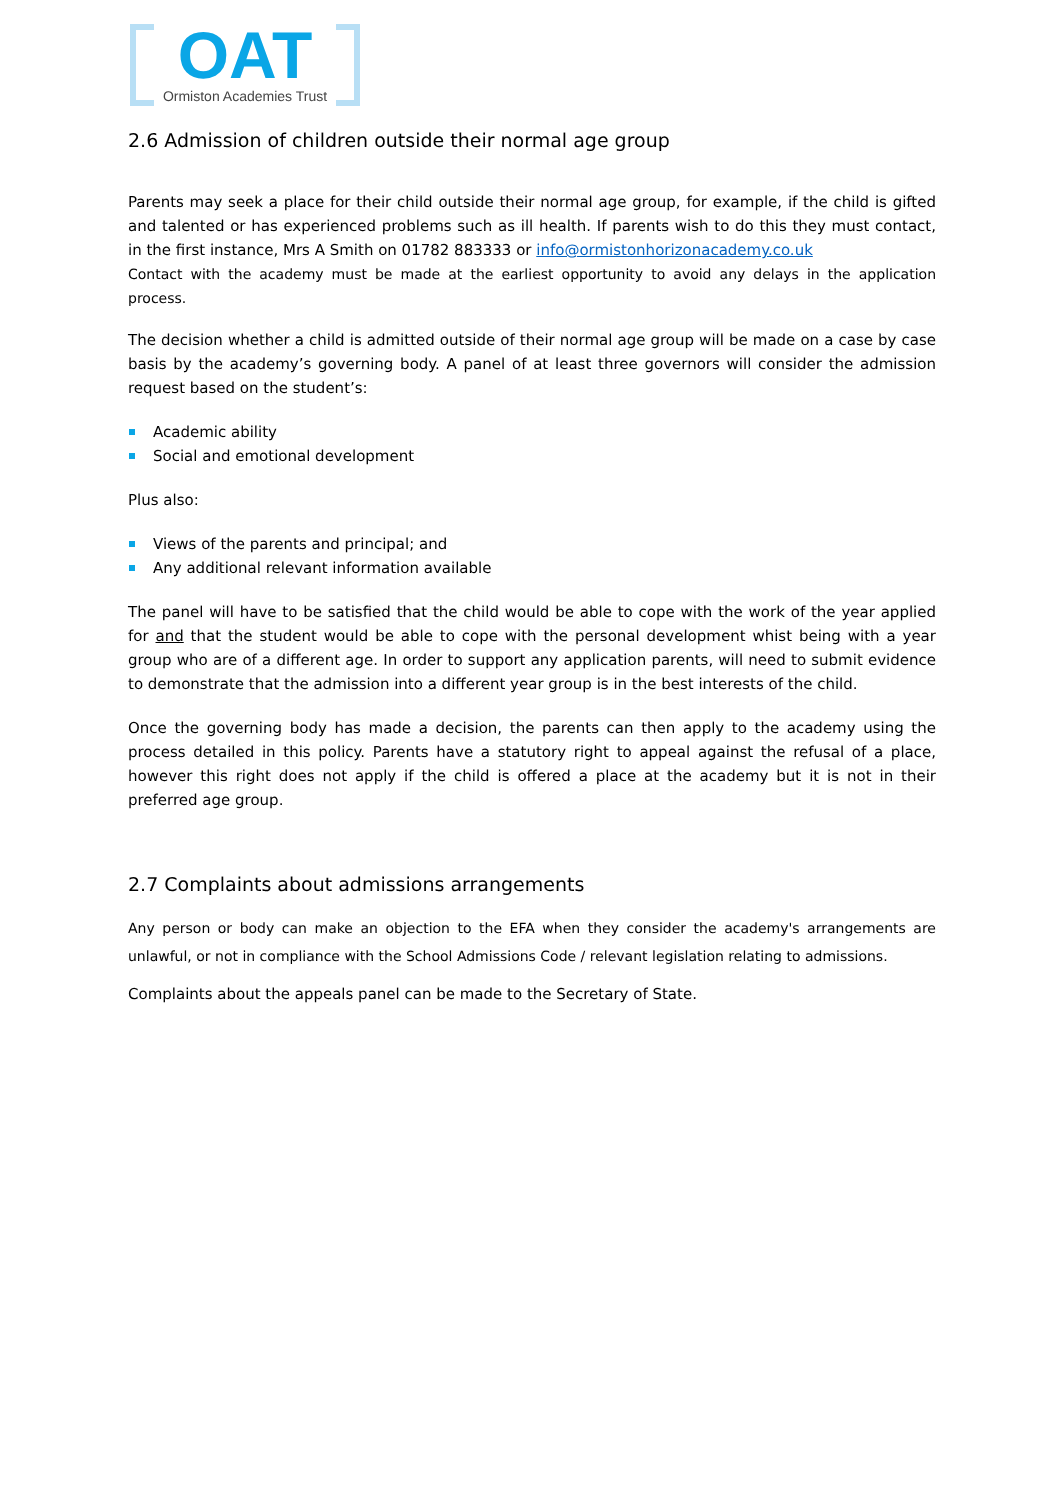OAT
Ormiston Academies Trust
2.6 Admission of children outside their normal age group
Parents may seek a place for their child outside their normal age group, for example, if the child is gifted and talented or has experienced problems such as ill health. If parents wish to do this they must contact, in the first instance, Mrs A Smith on 01782 883333 or info@ormistonhorizonacademy.co.uk
Contact with the academy must be made at the earliest opportunity to avoid any delays in the application process.
The decision whether a child is admitted outside of their normal age group will be made on a case by case basis by the academy’s governing body. A panel of at least three governors will consider the admission request based on the student’s:
Academic ability
Social and emotional development
Plus also:
Views of the parents and principal; and
Any additional relevant information available
The panel will have to be satisfied that the child would be able to cope with the work of the year applied for and that the student would be able to cope with the personal development whist being with a year group who are of a different age. In order to support any application parents, will need to submit evidence to demonstrate that the admission into a different year group is in the best interests of the child.
Once the governing body has made a decision, the parents can then apply to the academy using the process detailed in this policy. Parents have a statutory right to appeal against the refusal of a place, however this right does not apply if the child is offered a place at the academy but it is not in their preferred age group.
2.7 Complaints about admissions arrangements
Any person or body can make an objection to the EFA when they consider the academy's arrangements are unlawful, or not in compliance with the School Admissions Code / relevant legislation relating to admissions.
Complaints about the appeals panel can be made to the Secretary of State.